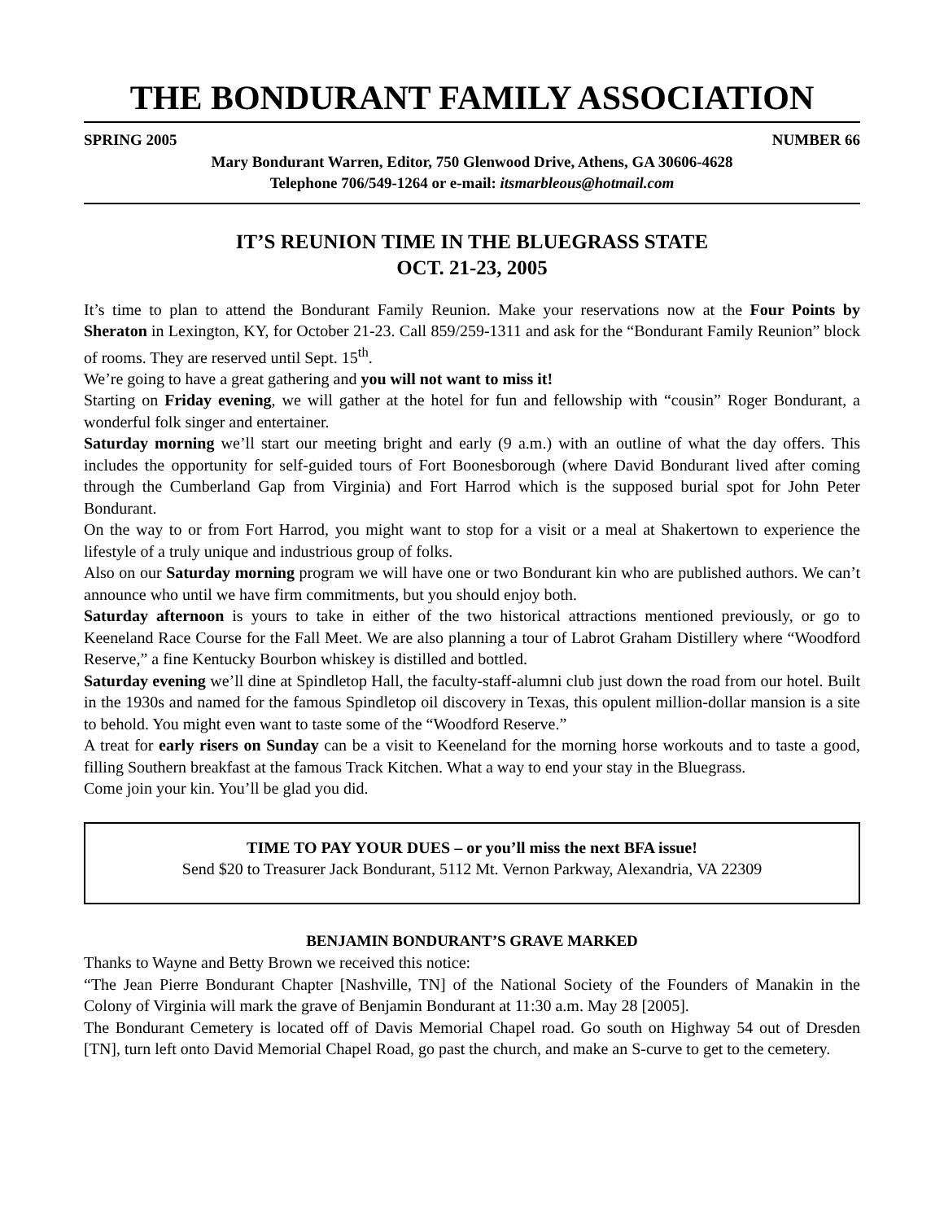THE BONDURANT FAMILY ASSOCIATION
SPRING 2005 NUMBER 66
Mary Bondurant Warren, Editor, 750 Glenwood Drive, Athens, GA 30606-4628
Telephone 706/549-1264 or e-mail: itsmarbleous@hotmail.com
IT’S REUNION TIME IN THE BLUEGRASS STATE
OCT. 21-23, 2005
It’s time to plan to attend the Bondurant Family Reunion. Make your reservations now at the Four Points by Sheraton in Lexington, KY, for October 21-23. Call 859/259-1311 and ask for the “Bondurant Family Reunion” block of rooms. They are reserved until Sept. 15<sup>th</sup>.
We’re going to have a great gathering and you will not want to miss it!
Starting on Friday evening, we will gather at the hotel for fun and fellowship with “cousin” Roger Bondurant, a wonderful folk singer and entertainer.
Saturday morning we’ll start our meeting bright and early (9 a.m.) with an outline of what the day offers. This includes the opportunity for self-guided tours of Fort Boonesborough (where David Bondurant lived after coming through the Cumberland Gap from Virginia) and Fort Harrod which is the supposed burial spot for John Peter Bondurant.
On the way to or from Fort Harrod, you might want to stop for a visit or a meal at Shakertown to experience the lifestyle of a truly unique and industrious group of folks.
Also on our Saturday morning program we will have one or two Bondurant kin who are published authors. We can’t announce who until we have firm commitments, but you should enjoy both.
Saturday afternoon is yours to take in either of the two historical attractions mentioned previously, or go to Keeneland Race Course for the Fall Meet. We are also planning a tour of Labrot Graham Distillery where “Woodford Reserve,” a fine Kentucky Bourbon whiskey is distilled and bottled.
Saturday evening we’ll dine at Spindletop Hall, the faculty-staff-alumni club just down the road from our hotel. Built in the 1930s and named for the famous Spindletop oil discovery in Texas, this opulent million-dollar mansion is a site to behold. You might even want to taste some of the “Woodford Reserve.”
A treat for early risers on Sunday can be a visit to Keeneland for the morning horse workouts and to taste a good, filling Southern breakfast at the famous Track Kitchen. What a way to end your stay in the Bluegrass.
Come join your kin. You’ll be glad you did.
TIME TO PAY YOUR DUES – or you’ll miss the next BFA issue!
Send $20 to Treasurer Jack Bondurant, 5112 Mt. Vernon Parkway, Alexandria, VA 22309
BENJAMIN BONDURANT’S GRAVE MARKED
Thanks to Wayne and Betty Brown we received this notice:
“The Jean Pierre Bondurant Chapter [Nashville, TN] of the National Society of the Founders of Manakin in the Colony of Virginia will mark the grave of Benjamin Bondurant at 11:30 a.m. May 28 [2005].
The Bondurant Cemetery is located off of Davis Memorial Chapel road. Go south on Highway 54 out of Dresden [TN], turn left onto David Memorial Chapel Road, go past the church, and make an S-curve to get to the cemetery.